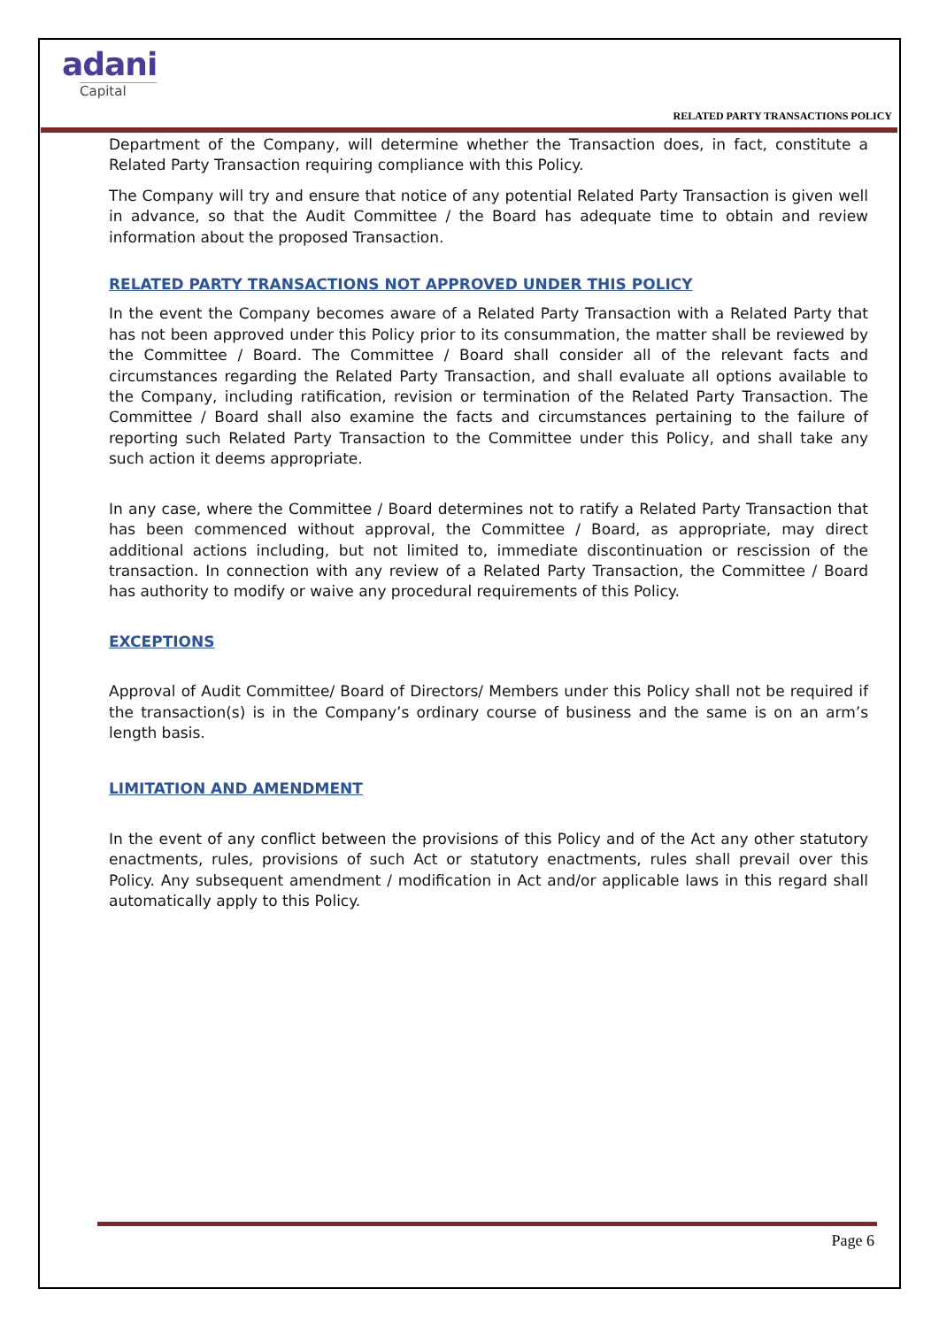adani
Capital
RELATED PARTY TRANSACTIONS POLICY
Department of the Company, will determine whether the Transaction does, in fact, constitute a Related Party Transaction requiring compliance with this Policy.
The Company will try and ensure that notice of any potential Related Party Transaction is given well in advance, so that the Audit Committee / the Board has adequate time to obtain and review information about the proposed Transaction.
RELATED PARTY TRANSACTIONS NOT APPROVED UNDER THIS POLICY
In the event the Company becomes aware of a Related Party Transaction with a Related Party that has not been approved under this Policy prior to its consummation, the matter shall be reviewed by the Committee / Board. The Committee / Board shall consider all of the relevant facts and circumstances regarding the Related Party Transaction, and shall evaluate all options available to the Company, including ratification, revision or termination of the Related Party Transaction. The Committee / Board shall also examine the facts and circumstances pertaining to the failure of reporting such Related Party Transaction to the Committee under this Policy, and shall take any such action it deems appropriate.
In any case, where the Committee / Board determines not to ratify a Related Party Transaction that has been commenced without approval, the Committee / Board, as appropriate, may direct additional actions including, but not limited to, immediate discontinuation or rescission of the transaction. In connection with any review of a Related Party Transaction, the Committee / Board has authority to modify or waive any procedural requirements of this Policy.
EXCEPTIONS
Approval of Audit Committee/ Board of Directors/ Members under this Policy shall not be required if the transaction(s) is in the Company’s ordinary course of business and the same is on an arm’s length basis.
LIMITATION AND AMENDMENT
In the event of any conflict between the provisions of this Policy and of the Act any other statutory enactments, rules, provisions of such Act or statutory enactments, rules shall prevail over this Policy. Any subsequent amendment / modification in Act and/or applicable laws in this regard shall automatically apply to this Policy.
Page 6